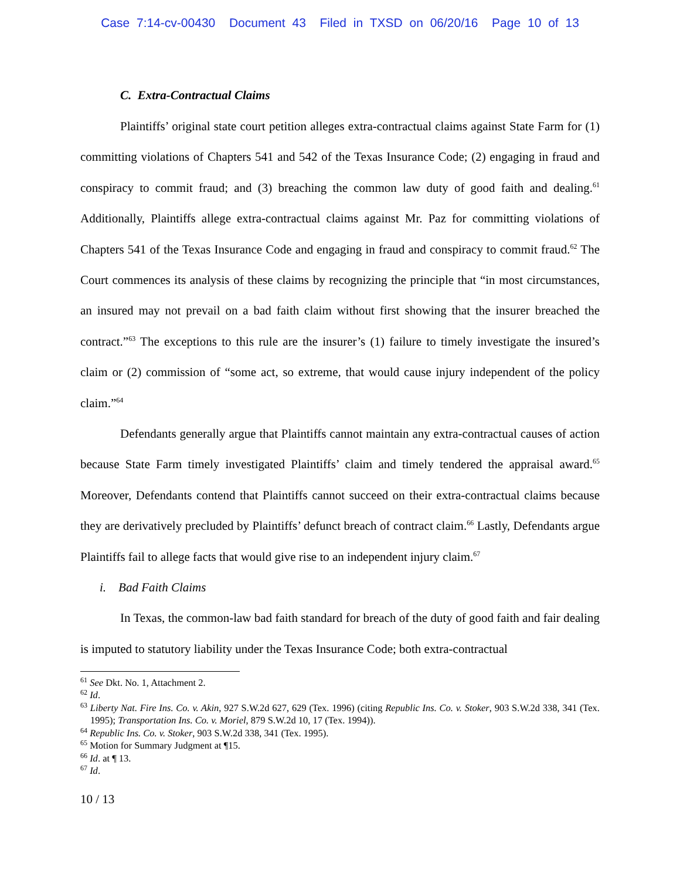Case 7:14-cv-00430 Document 43 Filed in TXSD on 06/20/16 Page 10 of 13
C. Extra-Contractual Claims
Plaintiffs’ original state court petition alleges extra-contractual claims against State Farm for (1) committing violations of Chapters 541 and 542 of the Texas Insurance Code; (2) engaging in fraud and conspiracy to commit fraud; and (3) breaching the common law duty of good faith and dealing.<sup>61</sup> Additionally, Plaintiffs allege extra-contractual claims against Mr. Paz for committing violations of Chapters 541 of the Texas Insurance Code and engaging in fraud and conspiracy to commit fraud.<sup>62</sup> The Court commences its analysis of these claims by recognizing the principle that “in most circumstances, an insured may not prevail on a bad faith claim without first showing that the insurer breached the contract.”<sup>63</sup> The exceptions to this rule are the insurer’s (1) failure to timely investigate the insured’s claim or (2) commission of “some act, so extreme, that would cause injury independent of the policy claim.”<sup>64</sup>
Defendants generally argue that Plaintiffs cannot maintain any extra-contractual causes of action because State Farm timely investigated Plaintiffs’ claim and timely tendered the appraisal award.<sup>65</sup> Moreover, Defendants contend that Plaintiffs cannot succeed on their extra-contractual claims because they are derivatively precluded by Plaintiffs’ defunct breach of contract claim.<sup>66</sup> Lastly, Defendants argue Plaintiffs fail to allege facts that would give rise to an independent injury claim.<sup>67</sup>
i. Bad Faith Claims
In Texas, the common-law bad faith standard for breach of the duty of good faith and fair dealing is imputed to statutory liability under the Texas Insurance Code; both extra-contractual
<sup>61</sup> See Dkt. No. 1, Attachment 2.
<sup>62</sup> Id.
<sup>63</sup> Liberty Nat. Fire Ins. Co. v. Akin, 927 S.W.2d 627, 629 (Tex. 1996) (citing Republic Ins. Co. v. Stoker, 903 S.W.2d 338, 341 (Tex. 1995); Transportation Ins. Co. v. Moriel, 879 S.W.2d 10, 17 (Tex. 1994)).
<sup>64</sup> Republic Ins. Co. v. Stoker, 903 S.W.2d 338, 341 (Tex. 1995).
<sup>65</sup> Motion for Summary Judgment at ¶15.
<sup>66</sup> Id. at ¶ 13.
<sup>67</sup> Id.
10 / 13